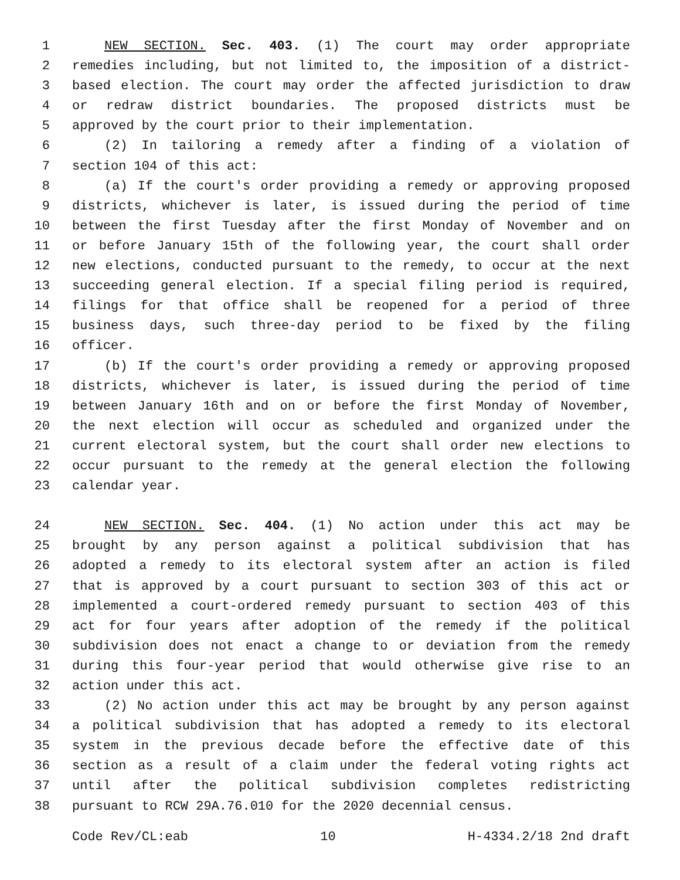1 NEW SECTION. Sec. 403. (1) The court may order appropriate
2 remedies including, but not limited to, the imposition of a district-
3 based election. The court may order the affected jurisdiction to draw
4 or redraw district boundaries. The proposed districts must be
5 approved by the court prior to their implementation.
6 (2) In tailoring a remedy after a finding of a violation of
7 section 104 of this act:
8 (a) If the court's order providing a remedy or approving proposed
9 districts, whichever is later, is issued during the period of time
10 between the first Tuesday after the first Monday of November and on
11 or before January 15th of the following year, the court shall order
12 new elections, conducted pursuant to the remedy, to occur at the next
13 succeeding general election. If a special filing period is required,
14 filings for that office shall be reopened for a period of three
15 business days, such three-day period to be fixed by the filing
16 officer.
17 (b) If the court's order providing a remedy or approving proposed
18 districts, whichever is later, is issued during the period of time
19 between January 16th and on or before the first Monday of November,
20 the next election will occur as scheduled and organized under the
21 current electoral system, but the court shall order new elections to
22 occur pursuant to the remedy at the general election the following
23 calendar year.
24 NEW SECTION. Sec. 404. (1) No action under this act may be
25 brought by any person against a political subdivision that has
26 adopted a remedy to its electoral system after an action is filed
27 that is approved by a court pursuant to section 303 of this act or
28 implemented a court-ordered remedy pursuant to section 403 of this
29 act for four years after adoption of the remedy if the political
30 subdivision does not enact a change to or deviation from the remedy
31 during this four-year period that would otherwise give rise to an
32 action under this act.
33 (2) No action under this act may be brought by any person against
34 a political subdivision that has adopted a remedy to its electoral
35 system in the previous decade before the effective date of this
36 section as a result of a claim under the federal voting rights act
37 until after the political subdivision completes redistricting
38 pursuant to RCW 29A.76.010 for the 2020 decennial census.
Code Rev/CL:eab 10 H-4334.2/18 2nd draft